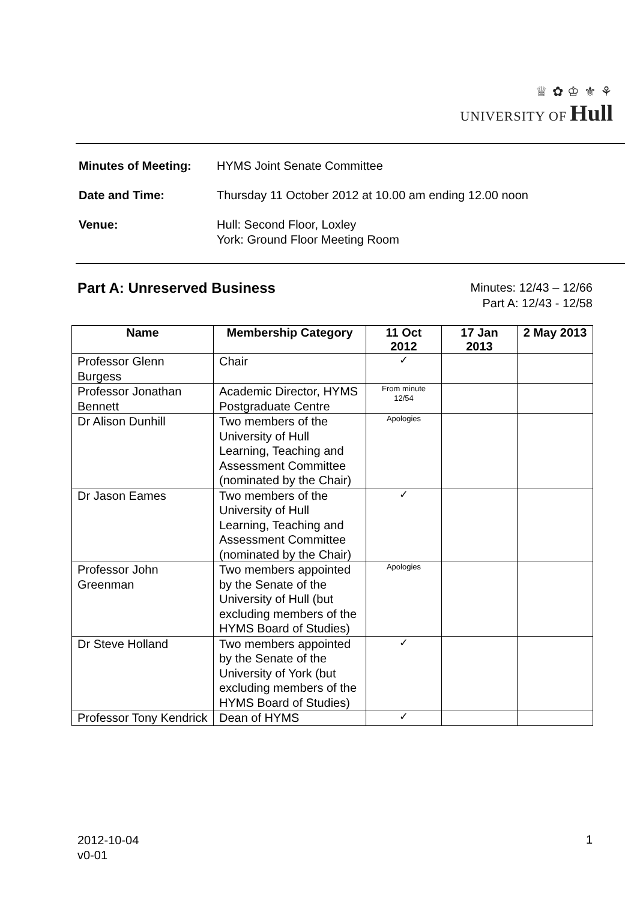♕ ✿ ♔ ⚜ ⚘
UNIVERSITY OF Hull
| Minutes of Meeting: | HYMS Joint Senate Committee |
| Date and Time: | Thursday 11 October 2012 at 10.00 am ending 12.00 noon |
| Venue: | Hull: Second Floor, Loxley York: Ground Floor Meeting Room |
Part A: Unreserved Business
Minutes: 12/43 – 12/66
Part A: 12/43 - 12/58
| Name | Membership Category | 11 Oct 2012 | 17 Jan 2013 | 2 May 2013 |
| --- | --- | --- | --- | --- |
| Professor Glenn Burgess | Chair | ✓ | | |
| Professor Jonathan Bennett | Academic Director, HYMS Postgraduate Centre | From minute 12/54 | | |
| Dr Alison Dunhill | Two members of the University of Hull Learning, Teaching and Assessment Committee (nominated by the Chair) | Apologies | | |
| Dr Jason Eames | Two members of the University of Hull Learning, Teaching and Assessment Committee (nominated by the Chair) | ✓ | | |
| Professor John Greenman | Two members appointed by the Senate of the University of Hull (but excluding members of the HYMS Board of Studies) | Apologies | | |
| Dr Steve Holland | Two members appointed by the Senate of the University of York (but excluding members of the HYMS Board of Studies) | ✓ | | |
| Professor Tony Kendrick | Dean of HYMS | ✓ | | |
2012-10-04
v0-01
1